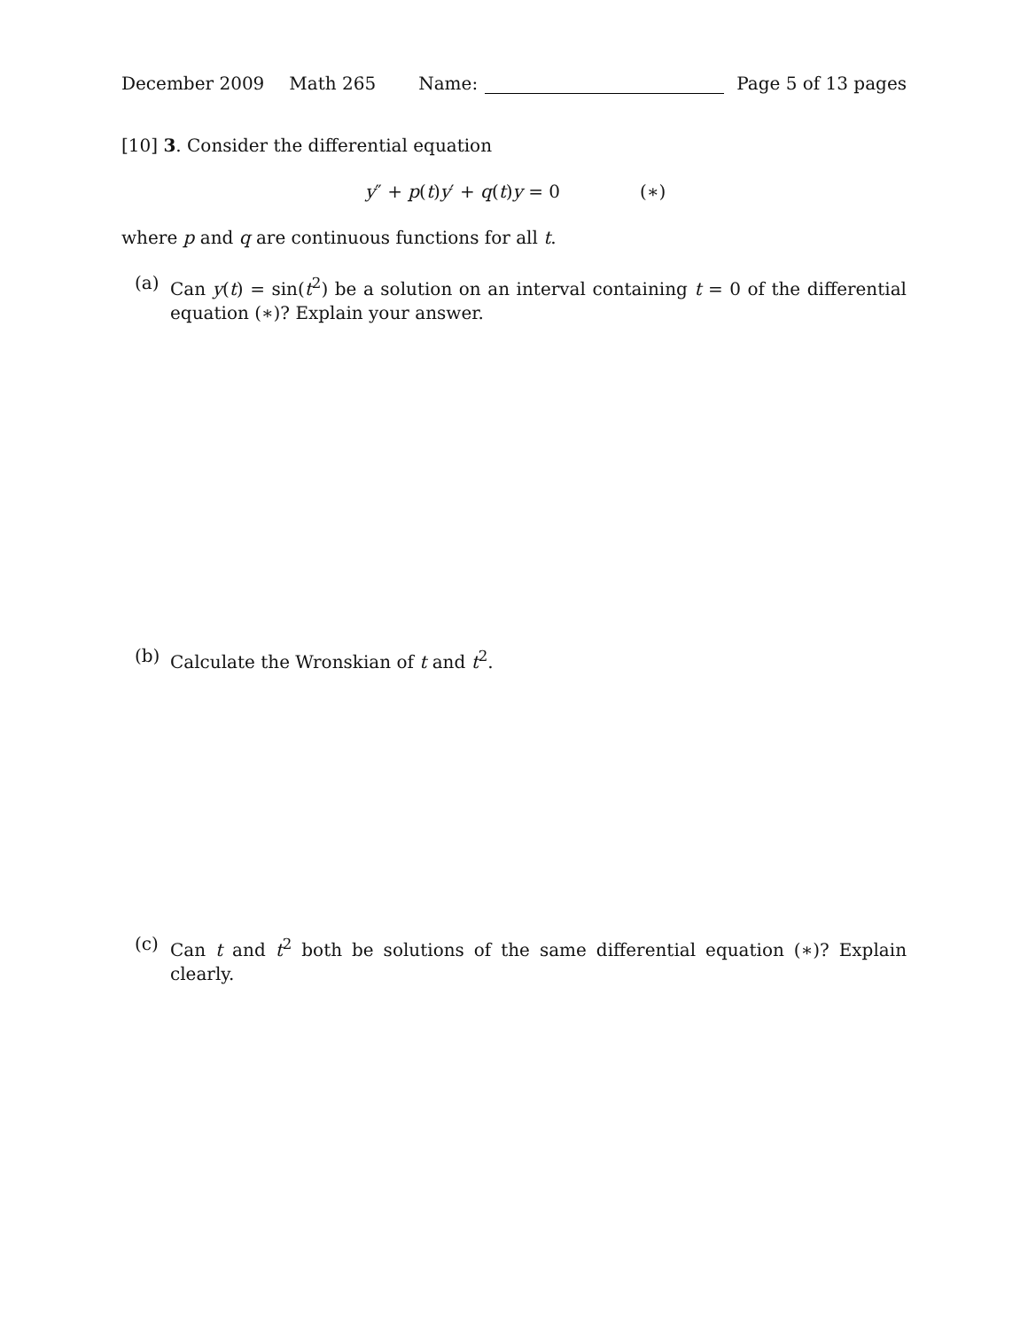December 2009 Math 265 Name: Page 5 of 13 pages
[10] 3. Consider the differential equation
y″ + p(t)y′ + q(t)y = 0 (∗)
where p and q are continuous functions for all t.
(a) Can y(t) = sin(t<sup>2</sup>) be a solution on an interval containing t = 0 of the differential equation (∗)? Explain your answer.
(b) Calculate the Wronskian of t and t<sup>2</sup>.
(c) Can t and t<sup>2</sup> both be solutions of the same differential equation (∗)? Explain clearly.